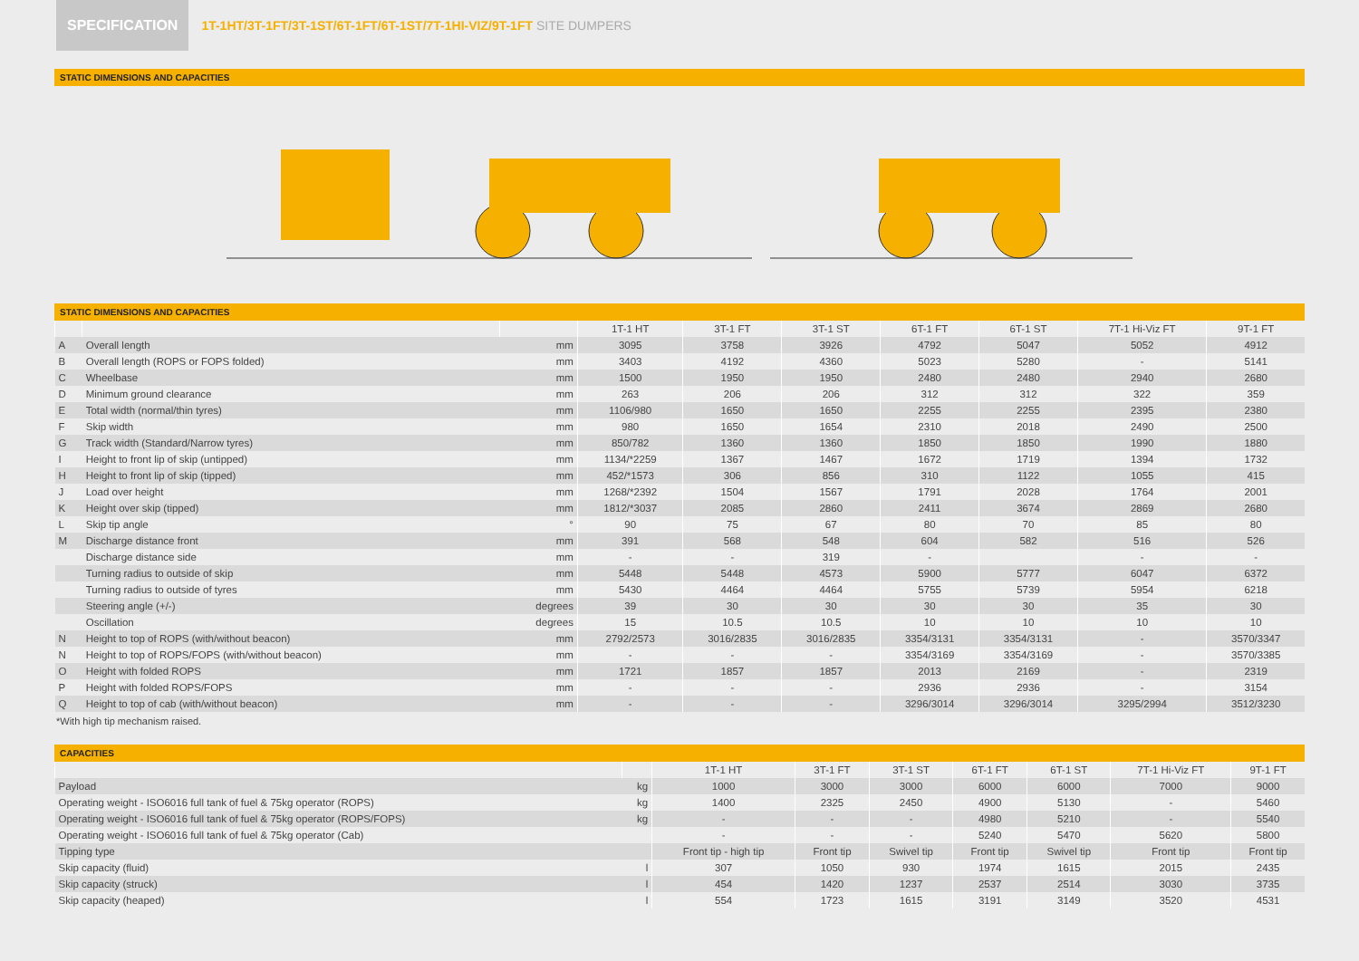SPECIFICATION
1T-1HT/3T-1FT/3T-1ST/6T-1FT/6T-1ST/7T-1HI-VIZ/9T-1FT SITE DUMPERS
STATIC DIMENSIONS AND CAPACITIES
STATIC DIMENSIONS AND CAPACITIES
| | | | 1T-1 HT | 3T-1 FT | 3T-1 ST | 6T-1 FT | 6T-1 ST | 7T-1 Hi-Viz FT | 9T-1 FT |
| --- | --- | --- | --- | --- | --- | --- | --- | --- | --- |
| A | Overall length | mm | 3095 | 3758 | 3926 | 4792 | 5047 | 5052 | 4912 |
| B | Overall length (ROPS or FOPS folded) | mm | 3403 | 4192 | 4360 | 5023 | 5280 | - | 5141 |
| C | Wheelbase | mm | 1500 | 1950 | 1950 | 2480 | 2480 | 2940 | 2680 |
| D | Minimum ground clearance | mm | 263 | 206 | 206 | 312 | 312 | 322 | 359 |
| E | Total width (normal/thin tyres) | mm | 1106/980 | 1650 | 1650 | 2255 | 2255 | 2395 | 2380 |
| F | Skip width | mm | 980 | 1650 | 1654 | 2310 | 2018 | 2490 | 2500 |
| G | Track width (Standard/Narrow tyres) | mm | 850/782 | 1360 | 1360 | 1850 | 1850 | 1990 | 1880 |
| I | Height to front lip of skip (untipped) | mm | 1134/*2259 | 1367 | 1467 | 1672 | 1719 | 1394 | 1732 |
| H | Height to front lip of skip (tipped) | mm | 452/*1573 | 306 | 856 | 310 | 1122 | 1055 | 415 |
| J | Load over height | mm | 1268/*2392 | 1504 | 1567 | 1791 | 2028 | 1764 | 2001 |
| K | Height over skip (tipped) | mm | 1812/*3037 | 2085 | 2860 | 2411 | 3674 | 2869 | 2680 |
| L | Skip tip angle | ° | 90 | 75 | 67 | 80 | 70 | 85 | 80 |
| M | Discharge distance front | mm | 391 | 568 | 548 | 604 | 582 | 516 | 526 |
| | Discharge distance side | mm | - | - | 319 | - | | - | - |
| | Turning radius to outside of skip | mm | 5448 | 5448 | 4573 | 5900 | 5777 | 6047 | 6372 |
| | Turning radius to outside of tyres | mm | 5430 | 4464 | 4464 | 5755 | 5739 | 5954 | 6218 |
| | Steering angle (+/-) | degrees | 39 | 30 | 30 | 30 | 30 | 35 | 30 |
| | Oscillation | degrees | 15 | 10.5 | 10.5 | 10 | 10 | 10 | 10 |
| N | Height to top of ROPS (with/without beacon) | mm | 2792/2573 | 3016/2835 | 3016/2835 | 3354/3131 | 3354/3131 | - | 3570/3347 |
| N | Height to top of ROPS/FOPS (with/without beacon) | mm | - | - | - | 3354/3169 | 3354/3169 | - | 3570/3385 |
| O | Height with folded ROPS | mm | 1721 | 1857 | 1857 | 2013 | 2169 | - | 2319 |
| P | Height with folded ROPS/FOPS | mm | - | - | - | 2936 | 2936 | - | 3154 |
| Q | Height to top of cab (with/without beacon) | mm | - | - | - | 3296/3014 | 3296/3014 | 3295/2994 | 3512/3230 |
*With high tip mechanism raised.
CAPACITIES
| | | 1T-1 HT | 3T-1 FT | 3T-1 ST | 6T-1 FT | 6T-1 ST | 7T-1 Hi-Viz FT | 9T-1 FT |
| --- | --- | --- | --- | --- | --- | --- | --- | --- |
| Payload | kg | 1000 | 3000 | 3000 | 6000 | 6000 | 7000 | 9000 |
| Operating weight - ISO6016 full tank of fuel & 75kg operator (ROPS) | kg | 1400 | 2325 | 2450 | 4900 | 5130 | - | 5460 |
| Operating weight - ISO6016 full tank of fuel & 75kg operator (ROPS/FOPS) | kg | - | - | - | 4980 | 5210 | - | 5540 |
| Operating weight - ISO6016 full tank of fuel & 75kg operator (Cab) | | - | - | - | 5240 | 5470 | 5620 | 5800 |
| Tipping type | | Front tip - high tip | Front tip | Swivel tip | Front tip | Swivel tip | Front tip | Front tip |
| Skip capacity (fluid) | l | 307 | 1050 | 930 | 1974 | 1615 | 2015 | 2435 |
| Skip capacity (struck) | l | 454 | 1420 | 1237 | 2537 | 2514 | 3030 | 3735 |
| Skip capacity (heaped) | l | 554 | 1723 | 1615 | 3191 | 3149 | 3520 | 4531 |